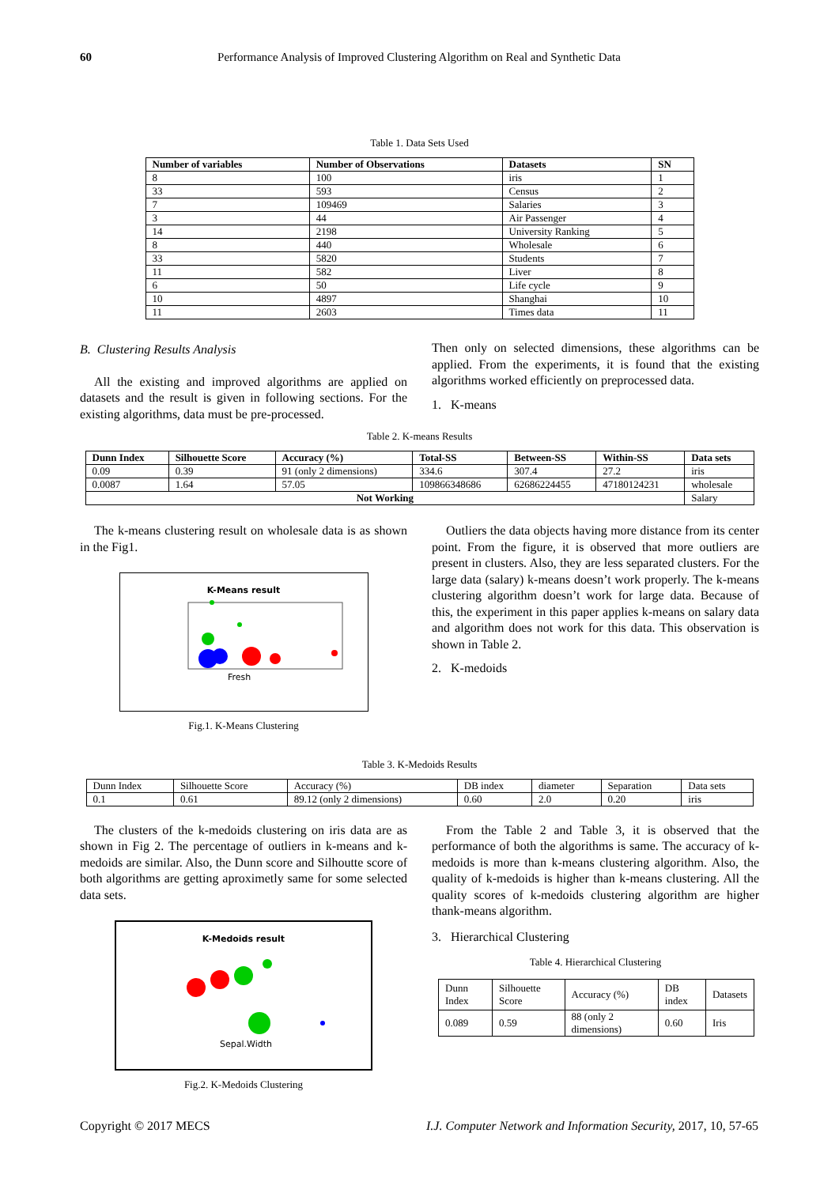60 Performance Analysis of Improved Clustering Algorithm on Real and Synthetic Data
Table 1. Data Sets Used
| Number of variables | Number of Observations | Datasets | SN |
| --- | --- | --- | --- |
| 8 | 100 | iris | 1 |
| 33 | 593 | Census | 2 |
| 7 | 109469 | Salaries | 3 |
| 3 | 44 | Air Passenger | 4 |
| 14 | 2198 | University Ranking | 5 |
| 8 | 440 | Wholesale | 6 |
| 33 | 5820 | Students | 7 |
| 11 | 582 | Liver | 8 |
| 6 | 50 | Life cycle | 9 |
| 10 | 4897 | Shanghai | 10 |
| 11 | 2603 | Times data | 11 |
B. Clustering Results Analysis
All the existing and improved algorithms are applied on datasets and the result is given in following sections. For the existing algorithms, data must be pre-processed.
Then only on selected dimensions, these algorithms can be applied. From the experiments, it is found that the existing algorithms worked efficiently on preprocessed data.
1. K-means
Table 2. K-means Results
| Dunn Index | Silhouette Score | Accuracy (%) | Total-SS | Between-SS | Within-SS | Data sets |
| --- | --- | --- | --- | --- | --- | --- |
| 0.09 | 0.39 | 91 (only 2 dimensions) | 334.6 | 307.4 | 27.2 | iris |
| 0.0087 | 1.64 | 57.05 | 109866348686 | 62686224455 | 47180124231 | wholesale |
| Not Working | | | | | | Salary |
The k-means clustering result on wholesale data is as shown in the Fig1.
K-Means result
Fresh
Fig.1. K-Means Clustering
Outliers the data objects having more distance from its center point. From the figure, it is observed that more outliers are present in clusters. Also, they are less separated clusters. For the large data (salary) k-means doesn’t work properly. The k-means clustering algorithm doesn’t work for large data. Because of this, the experiment in this paper applies k-means on salary data and algorithm does not work for this data. This observation is shown in Table 2.
2. K-medoids
Table 3. K-Medoids Results
| Dunn Index | Silhouette Score | Accuracy (%) | DB index | diameter | Separation | Data sets |
| 0.1 | 0.61 | 89.12 (only 2 dimensions) | 0.60 | 2.0 | 0.20 | iris |
The clusters of the k-medoids clustering on iris data are as shown in Fig 2. The percentage of outliers in k-means and k-medoids are similar. Also, the Dunn score and Silhoutte score of both algorithms are getting aproximetly same for some selected data sets.
K-Medoids result
Sepal.Width
Fig.2. K-Medoids Clustering
From the Table 2 and Table 3, it is observed that the performance of both the algorithms is same. The accuracy of k-medoids is more than k-means clustering algorithm. Also, the quality of k-medoids is higher than k-means clustering. All the quality scores of k-medoids clustering algorithm are higher thank-means algorithm.
3. Hierarchical Clustering
Table 4. Hierarchical Clustering
| Dunn Index | Silhouette Score | Accuracy (%) | DB index | Datasets |
| 0.089 | 0.59 | 88 (only 2 dimensions) | 0.60 | Iris |
Copyright © 2017 MECS I.J. Computer Network and Information Security, 2017, 10, 57-65